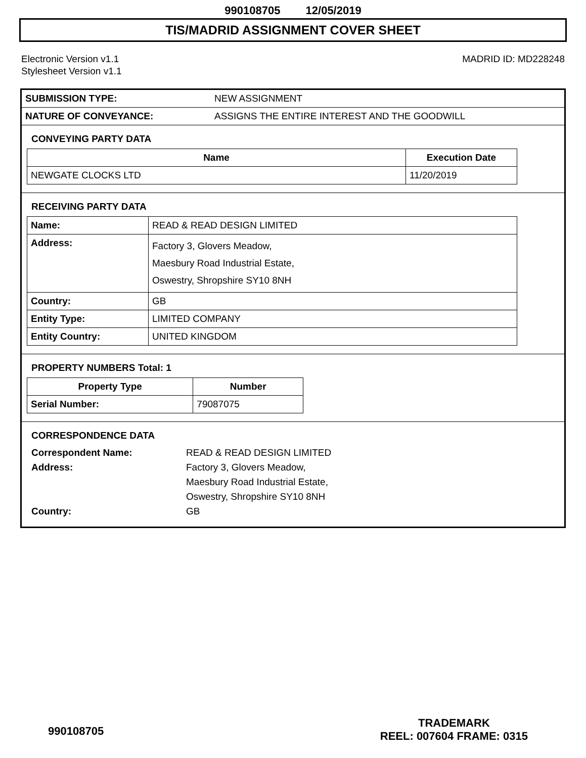990108705 12/05/2019
TIS/MADRID ASSIGNMENT COVER SHEET
Electronic Version v1.1
Stylesheet Version v1.1
MADRID ID: MD228248
| SUBMISSION TYPE: | NEW ASSIGNMENT |
| NATURE OF CONVEYANCE: | ASSIGNS THE ENTIRE INTEREST AND THE GOODWILL |
CONVEYING PARTY DATA
| Name | Execution Date |
| --- | --- |
| NEWGATE CLOCKS LTD | 11/20/2019 |
RECEIVING PARTY DATA
| Name: | READ & READ DESIGN LIMITED |
| Address: | Factory 3, Glovers Meadow, Maesbury Road Industrial Estate, Oswestry, Shropshire SY10 8NH |
| Country: | GB |
| Entity Type: | LIMITED COMPANY |
| Entity Country: | UNITED KINGDOM |
PROPERTY NUMBERS Total: 1
| Property Type | Number |
| --- | --- |
| Serial Number: | 79087075 |
CORRESPONDENCE DATA
Correspondent Name: READ & READ DESIGN LIMITED
Address: Factory 3, Glovers Meadow,
Maesbury Road Industrial Estate,
Oswestry, Shropshire SY10 8NH
Country: GB
990108705
TRADEMARK
REEL: 007604 FRAME: 0315